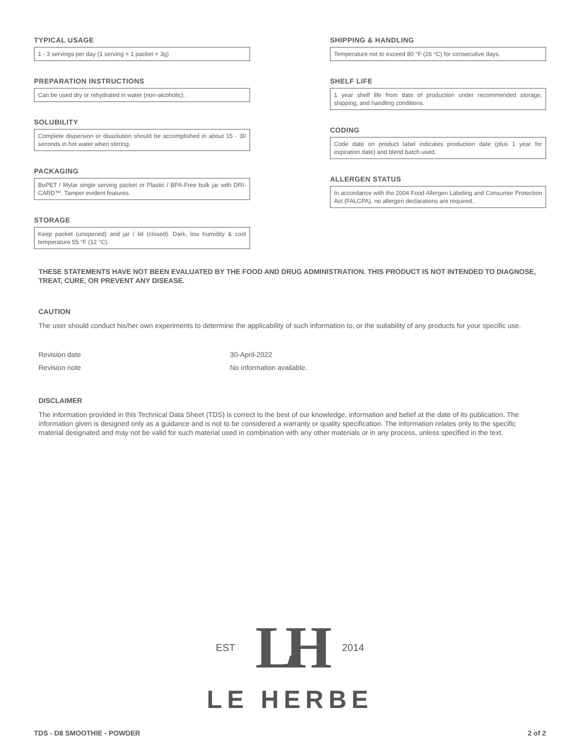TYPICAL USAGE
1 - 3 servings per day (1 serving = 1 packet = 3g)
PREPARATION INSTRUCTIONS
Can be used dry or rehydrated in water (non-alcoholic).
SOLUBILITY
Complete dispersion or dissolution should be accomplished in about 15 - 30 seconds in hot water when stirring.
PACKAGING
BoPET / Mylar single serving packet or Plastic / BPA-Free bulk jar with DRI-CARD™. Tamper evident features.
STORAGE
Keep packet (unopened) and jar / lid (closed). Dark, low humidity & cool temperature 55 °F (12 °C).
SHIPPING & HANDLING
Temperature not to exceed 80 °F (26 °C) for consecutive days.
SHELF LIFE
1 year shelf life from date of production under recommended storage, shipping, and handling conditions.
CODING
Code date on product label indicates production date (plus 1 year for expiration date) and blend batch used.
ALLERGEN STATUS
In accordance with the 2004 Food Allergen Labeling and Consumer Protection Act (FALCPA), no allergen declarations are required.
THESE STATEMENTS HAVE NOT BEEN EVALUATED BY THE FOOD AND DRUG ADMINISTRATION. THIS PRODUCT IS NOT INTENDED TO DIAGNOSE, TREAT, CURE, OR PREVENT ANY DISEASE.
CAUTION
The user should conduct his/her own experiments to determine the applicability of such information to, or the suitability of any products for your specific use.
| Revision date | 30-April-2022 |
| Revision note | No information available. |
DISCLAIMER
The information provided in this Technical Data Sheet (TDS) is correct to the best of our knowledge, information and belief at the date of its publication. The information given is designed only as a guidance and is not to be considered a warranty or quality specification. The information relates only to the specific material designated and may not be valid for such material used in combination with any other materials or in any process, unless specified in the text.
EST LH 2014
LE HERBE
TDS - D8 SMOOTHIE - POWDER 2 of 2